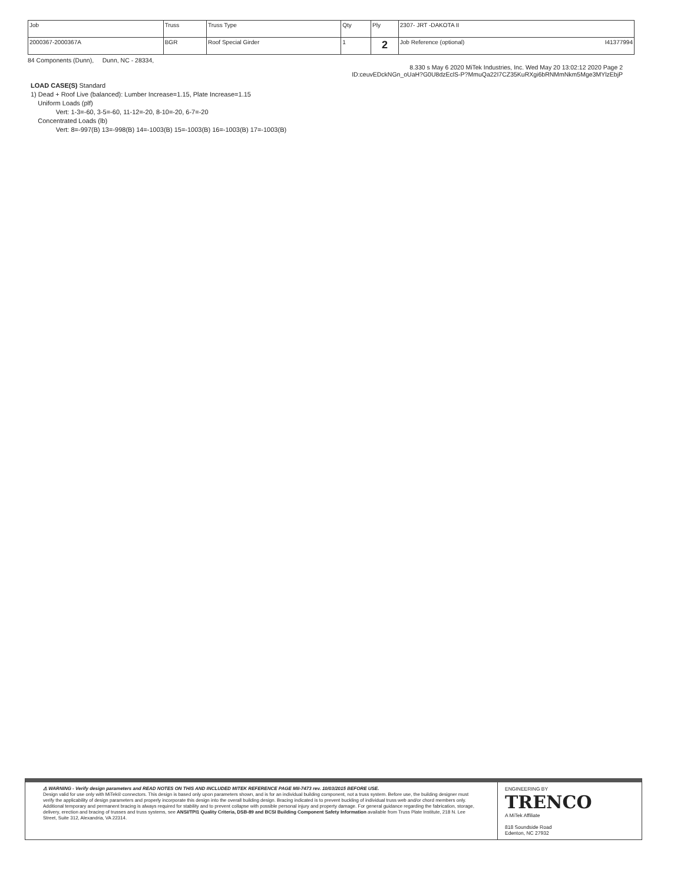| Job | Truss | Truss Type | Qty | Ply | 2307- JRT -DAKOTA II |
| 2000367-2000367A | BGR | Roof Special Girder | 1 | 2 | Job Reference (optional) I41377994 |
84 Components (Dunn), Dunn, NC - 28334,
8.330 s May 6 2020 MiTek Industries, Inc. Wed May 20 13:02:12 2020 Page 2
ID:ceuvEDckNGn_oUaH?G0U8dzEclS-P?MmuQa22I7CZ35KuRXgi6bRNMmNkm5Mge3MYlzEbjP
LOAD CASE(S) Standard
1) Dead + Roof Live (balanced): Lumber Increase=1.15, Plate Increase=1.15
Uniform Loads (plf)
Vert: 1-3=-60, 3-5=-60, 11-12=-20, 8-10=-20, 6-7=-20
Concentrated Loads (lb)
Vert: 8=-997(B) 13=-998(B) 14=-1003(B) 15=-1003(B) 16=-1003(B) 17=-1003(B)
⚠ WARNING - Verify design parameters and READ NOTES ON THIS AND INCLUDED MITEK REFERENCE PAGE MII-7473 rev. 10/03/2015 BEFORE USE.
Design valid for use only with MiTek® connectors. This design is based only upon parameters shown, and is for an individual building component, not a truss system. Before use, the building designer must verify the applicability of design parameters and properly incorporate this design into the overall building design. Bracing indicated is to prevent buckling of individual truss web and/or chord members only. Additional temporary and permanent bracing is always required for stability and to prevent collapse with possible personal injury and property damage. For general guidance regarding the fabrication, storage, delivery, erection and bracing of trusses and truss systems, see ANSI/TPI1 Quality Criteria, DSB-89 and BCSI Building Component Safety Information available from Truss Plate Institute, 218 N. Lee Street, Suite 312, Alexandria, VA 22314.
ENGINEERING BY
TRENCO
A MiTek Affiliate
818 Soundside Road
Edenton, NC 27932